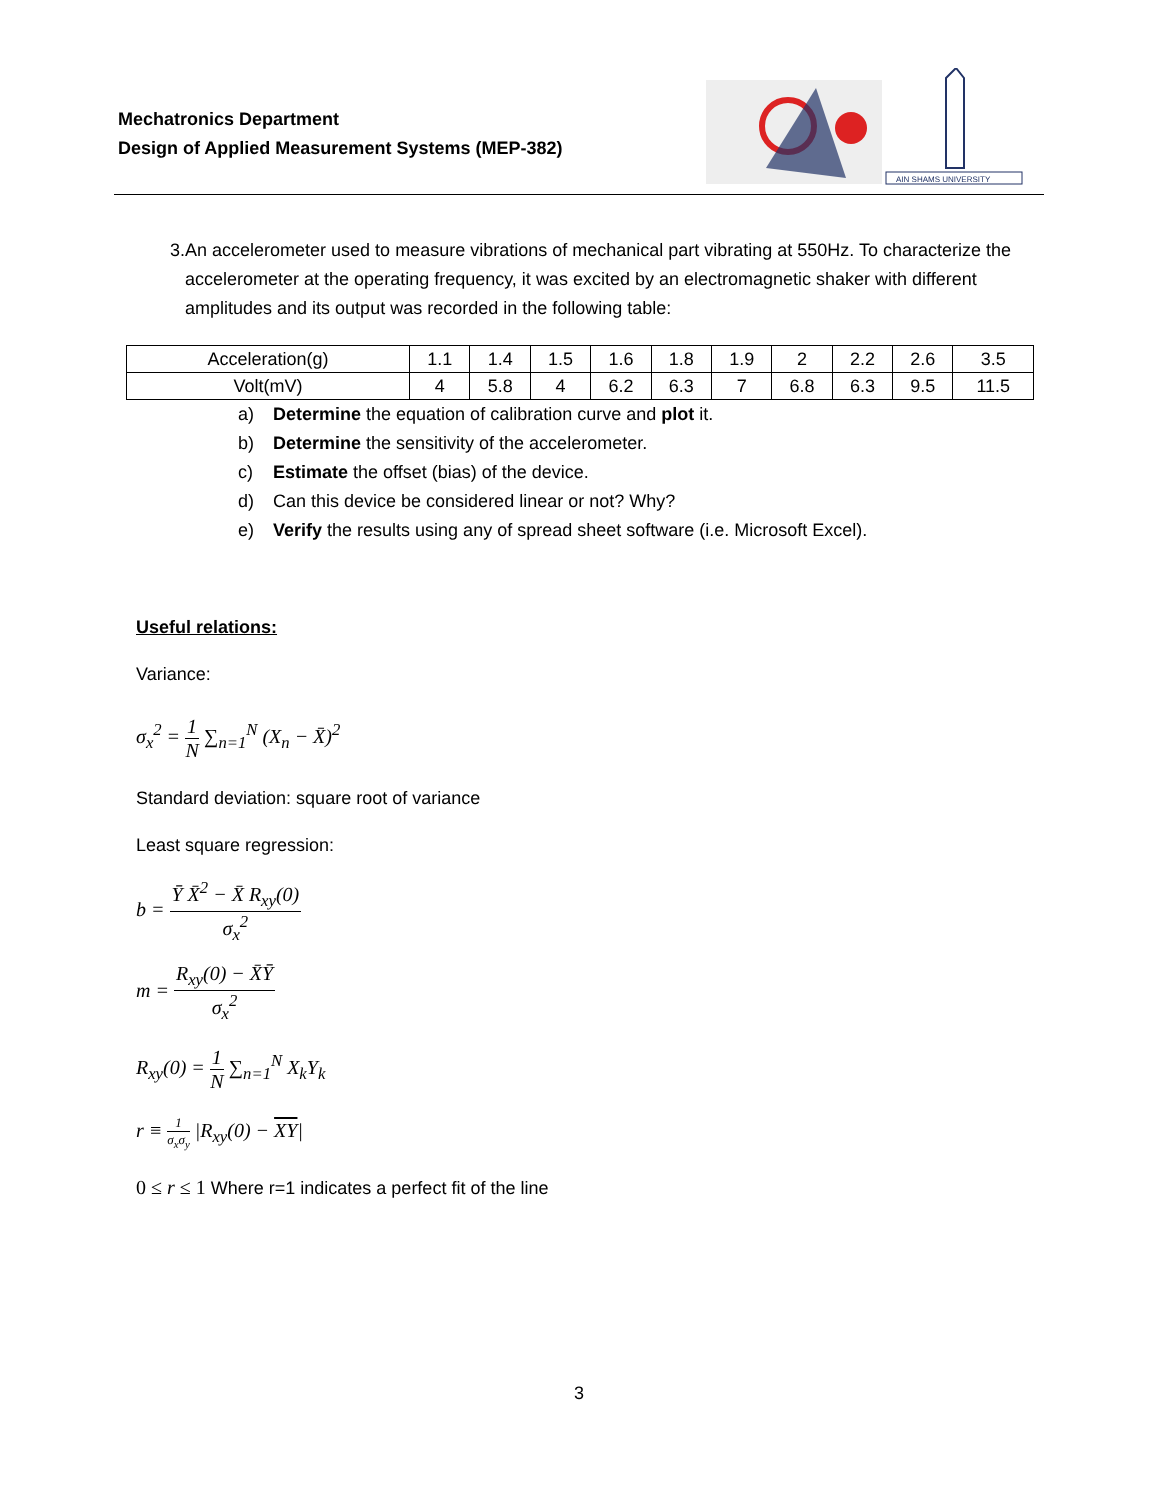Mechatronics Department
Design of Applied Measurement Systems (MEP-382)
AIN SHAMS UNIVERSITY
3. An accelerometer used to measure vibrations of mechanical part vibrating at 550Hz. To characterize the accelerometer at the operating frequency, it was excited by an electromagnetic shaker with different amplitudes and its output was recorded in the following table:
| Acceleration(g) | 1.1 | 1.4 | 1.5 | 1.6 | 1.8 | 1.9 | 2 | 2.2 | 2.6 | 3.5 |
| Volt(mV) | 4 | 5.8 | 4 | 6.2 | 6.3 | 7 | 6.8 | 6.3 | 9.5 | 11.5 |
a) Determine the equation of calibration curve and plot it.
b) Determine the sensitivity of the accelerometer.
c) Estimate the offset (bias) of the device.
d) Can this device be considered linear or not? Why?
e) Verify the results using any of spread sheet software (i.e. Microsoft Excel).
Useful relations:
Variance:
σ<sub>x</sub><sup>2</sup> = 1 N ∑<sub>n=1</sub><sup>N</sup> (X<sub>n</sub> − X̄)<sup>2</sup>
Standard deviation: square root of variance
Least square regression:
b = Ȳ X̄<sup>2</sup> − X̄ R<sub>xy</sub>(0) σ<sub>x</sub><sup>2</sup>
m = R<sub>xy</sub>(0) − X̄Ȳ σ<sub>x</sub><sup>2</sup>
R<sub>xy</sub>(0) = 1 N ∑<sub>n=1</sub><sup>N</sup> X<sub>k</sub>Y<sub>k</sub>
r ≡ 1 σ<sub>x</sub>σ<sub>y</sub> |R<sub>xy</sub>(0) − XY|
0 ≤ r ≤ 1 Where r=1 indicates a perfect fit of the line
3